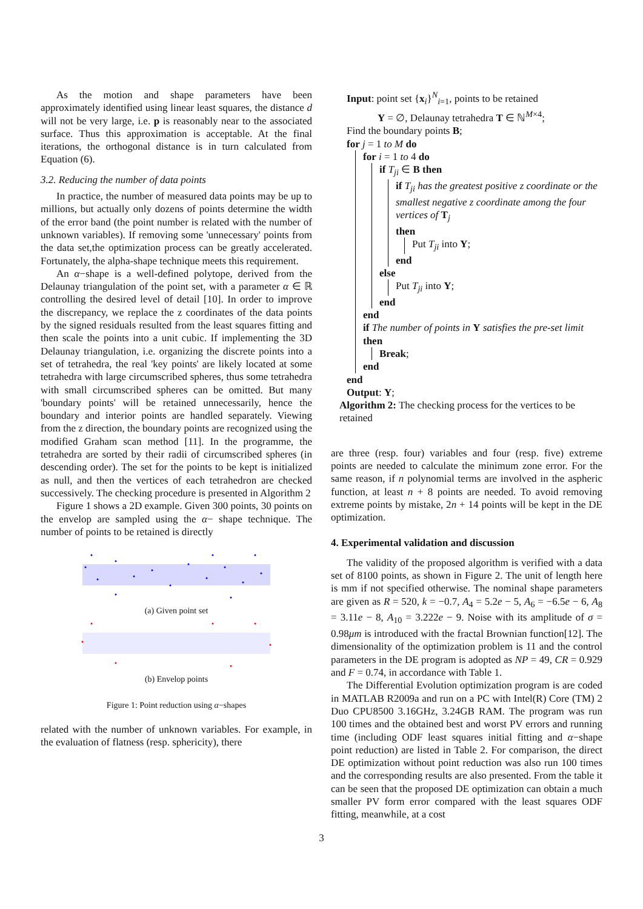As the motion and shape parameters have been approximately identified using linear least squares, the distance d will not be very large, i.e. p is reasonably near to the associated surface. Thus this approximation is acceptable. At the final iterations, the orthogonal distance is in turn calculated from Equation (6).
3.2. Reducing the number of data points
In practice, the number of measured data points may be up to millions, but actually only dozens of points determine the width of the error band (the point number is related with the number of unknown variables). If removing some 'unnecessary' points from the data set,the optimization process can be greatly accelerated. Fortunately, the alpha-shape technique meets this requirement.
An α−shape is a well-defined polytope, derived from the Delaunay triangulation of the point set, with a parameter α ∈ ℝ controlling the desired level of detail [10]. In order to improve the discrepancy, we replace the z coordinates of the data points by the signed residuals resulted from the least squares fitting and then scale the points into a unit cubic. If implementing the 3D Delaunay triangulation, i.e. organizing the discrete points into a set of tetrahedra, the real 'key points' are likely located at some tetrahedra with large circumscribed spheres, thus some tetrahedra with small circumscribed spheres can be omitted. But many 'boundary points' will be retained unnecessarily, hence the boundary and interior points are handled separately. Viewing from the z direction, the boundary points are recognized using the modified Graham scan method [11]. In the programme, the tetrahedra are sorted by their radii of circumscribed spheres (in descending order). The set for the points to be kept is initialized as null, and then the vertices of each tetrahedron are checked successively. The checking procedure is presented in Algorithm 2
Figure 1 shows a 2D example. Given 300 points, 30 points on the envelop are sampled using the α− shape technique. The number of points to be retained is directly
(a) Given point set
(b) Envelop points
Figure 1: Point reduction using α−shapes
related with the number of unknown variables. For example, in the evaluation of flatness (resp. sphericity), there
Input: point set {x<sub>i</sub>}<sup>N</sup><sub>i=1</sub>, points to be retained
Y = ∅, Delaunay tetrahedra T ∈ ℕ<sup>M×4</sup>;
Find the boundary points B;
for j = 1 to M do
for i = 1 to 4 do
if T<sub>ji</sub> ∈ B then
if T<sub>ji</sub> has the greatest positive z coordinate or the smallest negative z coordinate among the four vertices of T<sub>j</sub>
then
Put T<sub>ji</sub> into Y;
end
else
Put T<sub>ji</sub> into Y;
end
end
if The number of points in Y satisfies the pre-set limit then
Break;
end
end
Output: Y;
Algorithm 2: The checking process for the vertices to be retained
are three (resp. four) variables and four (resp. five) extreme points are needed to calculate the minimum zone error. For the same reason, if n polynomial terms are involved in the aspheric function, at least n + 8 points are needed. To avoid removing extreme points by mistake, 2n + 14 points will be kept in the DE optimization.
4. Experimental validation and discussion
The validity of the proposed algorithm is verified with a data set of 8100 points, as shown in Figure 2. The unit of length here is mm if not specified otherwise. The nominal shape parameters are given as R = 520, k = −0.7, A<sub>4</sub> = 5.2e − 5, A<sub>6</sub> = −6.5e − 6, A<sub>8</sub> = 3.11e − 8, A<sub>10</sub> = 3.222e − 9. Noise with its amplitude of σ = 0.98μm is introduced with the fractal Brownian function[12]. The dimensionality of the optimization problem is 11 and the control parameters in the DE program is adopted as NP = 49, CR = 0.929 and F = 0.74, in accordance with Table 1.
The Differential Evolution optimization program is are coded in MATLAB R2009a and run on a PC with Intel(R) Core (TM) 2 Duo CPU8500 3.16GHz, 3.24GB RAM. The program was run 100 times and the obtained best and worst PV errors and running time (including ODF least squares initial fitting and α−shape point reduction) are listed in Table 2. For comparison, the direct DE optimization without point reduction was also run 100 times and the corresponding results are also presented. From the table it can be seen that the proposed DE optimization can obtain a much smaller PV form error compared with the least squares ODF fitting, meanwhile, at a cost
3